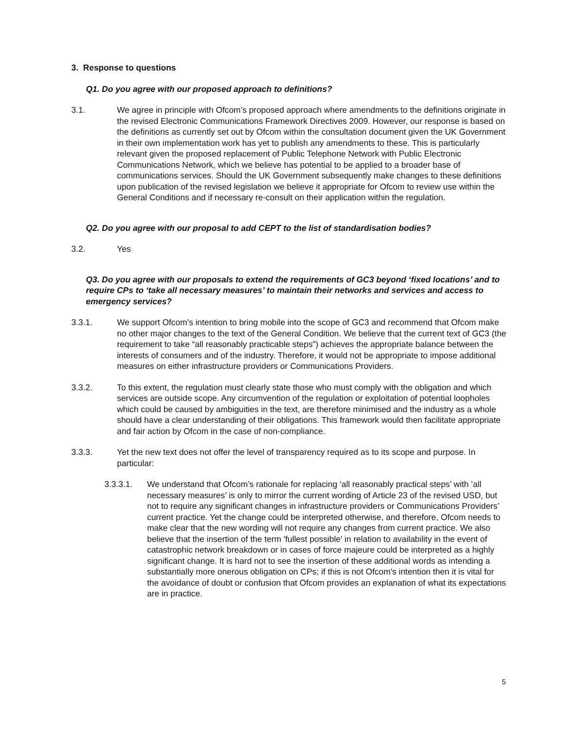3. Response to questions
Q1. Do you agree with our proposed approach to definitions?
3.1. We agree in principle with Ofcom’s proposed approach where amendments to the definitions originate in the revised Electronic Communications Framework Directives 2009. However, our response is based on the definitions as currently set out by Ofcom within the consultation document given the UK Government in their own implementation work has yet to publish any amendments to these. This is particularly relevant given the proposed replacement of Public Telephone Network with Public Electronic Communications Network, which we believe has potential to be applied to a broader base of communications services. Should the UK Government subsequently make changes to these definitions upon publication of the revised legislation we believe it appropriate for Ofcom to review use within the General Conditions and if necessary re-consult on their application within the regulation.
Q2. Do you agree with our proposal to add CEPT to the list of standardisation bodies?
3.2. Yes
Q3. Do you agree with our proposals to extend the requirements of GC3 beyond ‘fixed locations’ and to require CPs to ‘take all necessary measures’ to maintain their networks and services and access to emergency services?
3.3.1. We support Ofcom’s intention to bring mobile into the scope of GC3 and recommend that Ofcom make no other major changes to the text of the General Condition. We believe that the current text of GC3 (the requirement to take “all reasonably practicable steps”) achieves the appropriate balance between the interests of consumers and of the industry. Therefore, it would not be appropriate to impose additional measures on either infrastructure providers or Communications Providers.
3.3.2. To this extent, the regulation must clearly state those who must comply with the obligation and which services are outside scope. Any circumvention of the regulation or exploitation of potential loopholes which could be caused by ambiguities in the text, are therefore minimised and the industry as a whole should have a clear understanding of their obligations. This framework would then facilitate appropriate and fair action by Ofcom in the case of non-compliance.
3.3.3. Yet the new text does not offer the level of transparency required as to its scope and purpose. In particular:
3.3.3.1. We understand that Ofcom’s rationale for replacing ‘all reasonably practical steps’ with ‘all necessary measures’ is only to mirror the current wording of Article 23 of the revised USD, but not to require any significant changes in infrastructure providers or Communications Providers’ current practice. Yet the change could be interpreted otherwise, and therefore, Ofcom needs to make clear that the new wording will not require any changes from current practice. We also believe that the insertion of the term 'fullest possible' in relation to availability in the event of catastrophic network breakdown or in cases of force majeure could be interpreted as a highly significant change. It is hard not to see the insertion of these additional words as intending a substantially more onerous obligation on CPs; if this is not Ofcom's intention then it is vital for the avoidance of doubt or confusion that Ofcom provides an explanation of what its expectations are in practice.
5